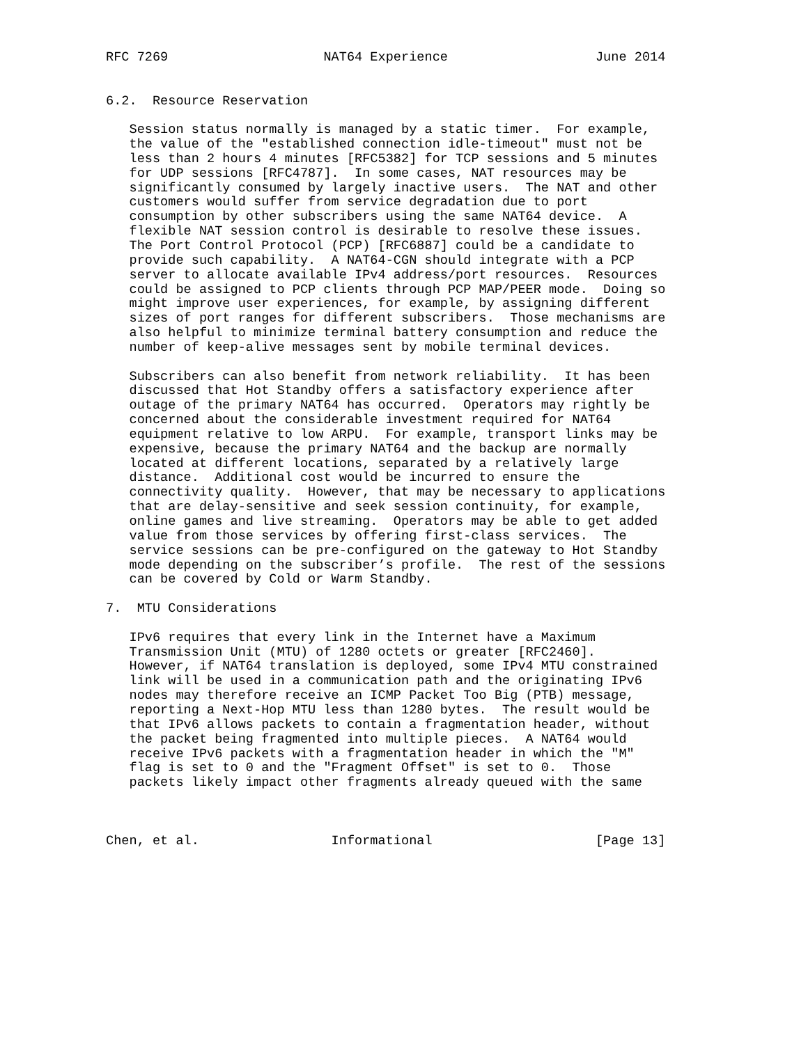RFC 7269                    NAT64 Experience                   June 2014


6.2.  Resource Reservation

   Session status normally is managed by a static timer.  For example,
   the value of the "established connection idle-timeout" must not be
   less than 2 hours 4 minutes [RFC5382] for TCP sessions and 5 minutes
   for UDP sessions [RFC4787].  In some cases, NAT resources may be
   significantly consumed by largely inactive users.  The NAT and other
   customers would suffer from service degradation due to port
   consumption by other subscribers using the same NAT64 device.  A
   flexible NAT session control is desirable to resolve these issues.
   The Port Control Protocol (PCP) [RFC6887] could be a candidate to
   provide such capability.  A NAT64-CGN should integrate with a PCP
   server to allocate available IPv4 address/port resources.  Resources
   could be assigned to PCP clients through PCP MAP/PEER mode.  Doing so
   might improve user experiences, for example, by assigning different
   sizes of port ranges for different subscribers.  Those mechanisms are
   also helpful to minimize terminal battery consumption and reduce the
   number of keep-alive messages sent by mobile terminal devices.

   Subscribers can also benefit from network reliability.  It has been
   discussed that Hot Standby offers a satisfactory experience after
   outage of the primary NAT64 has occurred.  Operators may rightly be
   concerned about the considerable investment required for NAT64
   equipment relative to low ARPU.  For example, transport links may be
   expensive, because the primary NAT64 and the backup are normally
   located at different locations, separated by a relatively large
   distance.  Additional cost would be incurred to ensure the
   connectivity quality.  However, that may be necessary to applications
   that are delay-sensitive and seek session continuity, for example,
   online games and live streaming.  Operators may be able to get added
   value from those services by offering first-class services.  The
   service sessions can be pre-configured on the gateway to Hot Standby
   mode depending on the subscriber’s profile.  The rest of the sessions
   can be covered by Cold or Warm Standby.

7.  MTU Considerations

   IPv6 requires that every link in the Internet have a Maximum
   Transmission Unit (MTU) of 1280 octets or greater [RFC2460].
   However, if NAT64 translation is deployed, some IPv4 MTU constrained
   link will be used in a communication path and the originating IPv6
   nodes may therefore receive an ICMP Packet Too Big (PTB) message,
   reporting a Next-Hop MTU less than 1280 bytes.  The result would be
   that IPv6 allows packets to contain a fragmentation header, without
   the packet being fragmented into multiple pieces.  A NAT64 would
   receive IPv6 packets with a fragmentation header in which the "M"
   flag is set to 0 and the "Fragment Offset" is set to 0.  Those
   packets likely impact other fragments already queued with the same



Chen, et al.                 Informational                     [Page 13]